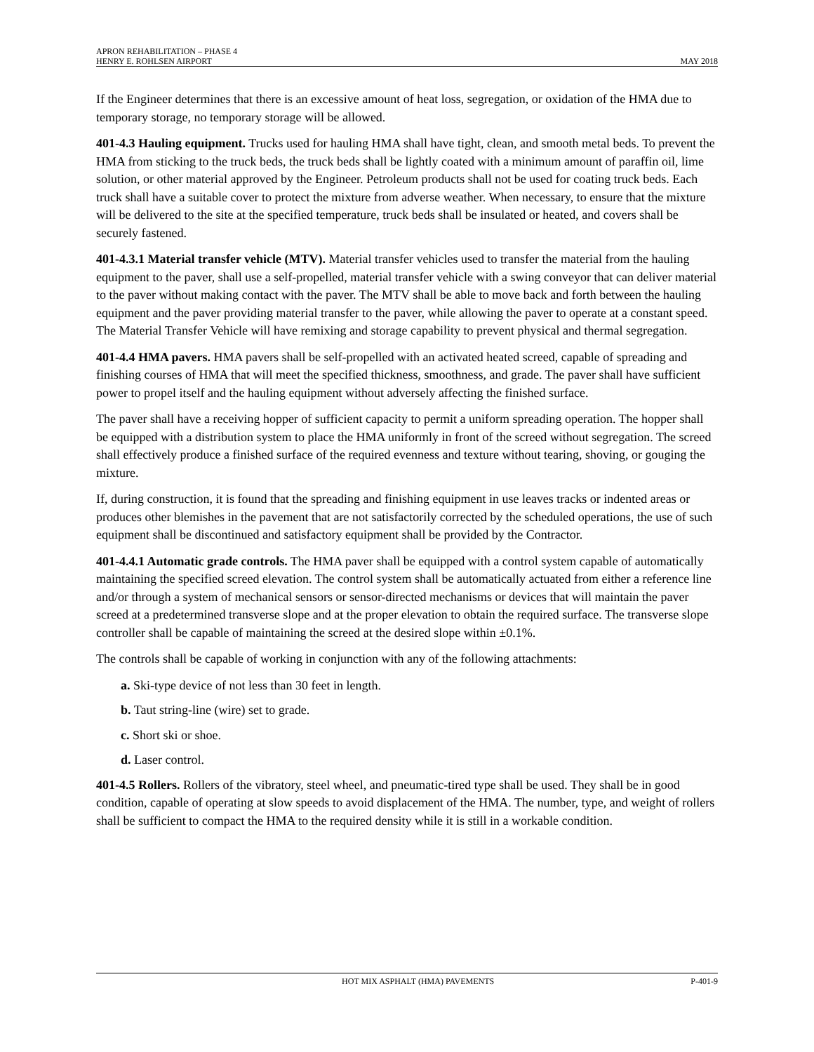APRON REHABILITATION – PHASE 4
HENRY E. ROHLSEN AIRPORT MAY 2018
If the Engineer determines that there is an excessive amount of heat loss, segregation, or oxidation of the HMA due to temporary storage, no temporary storage will be allowed.
401-4.3 Hauling equipment. Trucks used for hauling HMA shall have tight, clean, and smooth metal beds. To prevent the HMA from sticking to the truck beds, the truck beds shall be lightly coated with a minimum amount of paraffin oil, lime solution, or other material approved by the Engineer. Petroleum products shall not be used for coating truck beds. Each truck shall have a suitable cover to protect the mixture from adverse weather. When necessary, to ensure that the mixture will be delivered to the site at the specified temperature, truck beds shall be insulated or heated, and covers shall be securely fastened.
401-4.3.1 Material transfer vehicle (MTV). Material transfer vehicles used to transfer the material from the hauling equipment to the paver, shall use a self-propelled, material transfer vehicle with a swing conveyor that can deliver material to the paver without making contact with the paver. The MTV shall be able to move back and forth between the hauling equipment and the paver providing material transfer to the paver, while allowing the paver to operate at a constant speed. The Material Transfer Vehicle will have remixing and storage capability to prevent physical and thermal segregation.
401-4.4 HMA pavers. HMA pavers shall be self-propelled with an activated heated screed, capable of spreading and finishing courses of HMA that will meet the specified thickness, smoothness, and grade. The paver shall have sufficient power to propel itself and the hauling equipment without adversely affecting the finished surface.
The paver shall have a receiving hopper of sufficient capacity to permit a uniform spreading operation. The hopper shall be equipped with a distribution system to place the HMA uniformly in front of the screed without segregation. The screed shall effectively produce a finished surface of the required evenness and texture without tearing, shoving, or gouging the mixture.
If, during construction, it is found that the spreading and finishing equipment in use leaves tracks or indented areas or produces other blemishes in the pavement that are not satisfactorily corrected by the scheduled operations, the use of such equipment shall be discontinued and satisfactory equipment shall be provided by the Contractor.
401-4.4.1 Automatic grade controls. The HMA paver shall be equipped with a control system capable of automatically maintaining the specified screed elevation. The control system shall be automatically actuated from either a reference line and/or through a system of mechanical sensors or sensor-directed mechanisms or devices that will maintain the paver screed at a predetermined transverse slope and at the proper elevation to obtain the required surface. The transverse slope controller shall be capable of maintaining the screed at the desired slope within ±0.1%.
The controls shall be capable of working in conjunction with any of the following attachments:
a. Ski-type device of not less than 30 feet in length.
b. Taut string-line (wire) set to grade.
c. Short ski or shoe.
d. Laser control.
401-4.5 Rollers. Rollers of the vibratory, steel wheel, and pneumatic-tired type shall be used. They shall be in good condition, capable of operating at slow speeds to avoid displacement of the HMA. The number, type, and weight of rollers shall be sufficient to compact the HMA to the required density while it is still in a workable condition.
HOT MIX ASPHALT (HMA) PAVEMENTS P-401-9